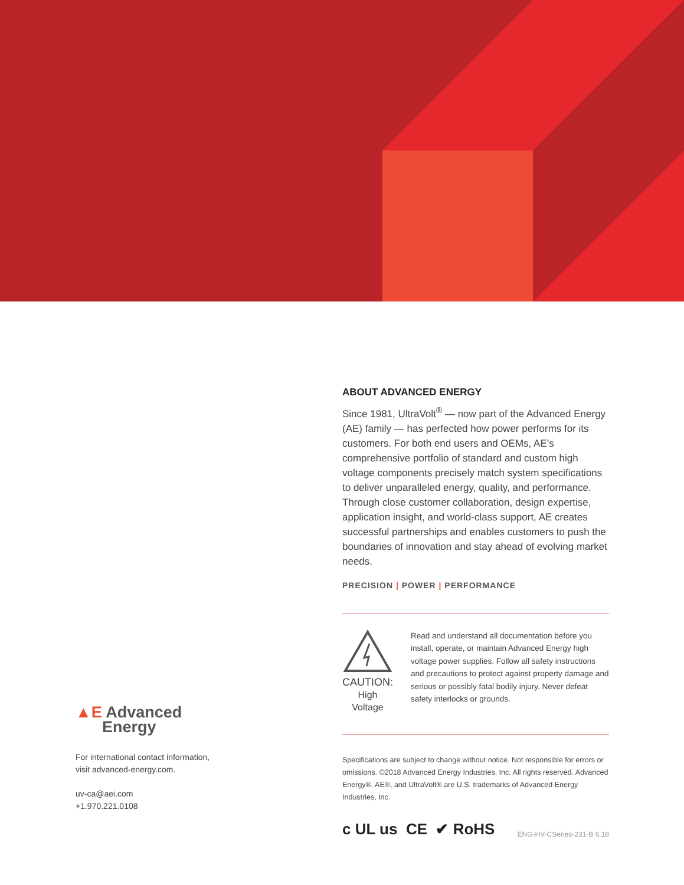▲E Advanced
Energy
For international contact information,
visit advanced-energy.com.
uv-ca@aei.com
+1.970.221.0108
ABOUT ADVANCED ENERGY
Since 1981, UltraVolt<sup>®</sup> — now part of the Advanced Energy (AE) family — has perfected how power performs for its customers. For both end users and OEMs, AE’s comprehensive portfolio of standard and custom high voltage components precisely match system specifications to deliver unparalleled energy, quality, and performance. Through close customer collaboration, design expertise, application insight, and world-class support, AE creates successful partnerships and enables customers to push the boundaries of innovation and stay ahead of evolving market needs.
PRECISION | POWER | PERFORMANCE
CAUTION:
High Voltage
Read and understand all documentation before you install, operate, or maintain Advanced Energy high voltage power supplies. Follow all safety instructions and precautions to protect against property damage and serious or possibly fatal bodily injury. Never defeat safety interlocks or grounds.
Specifications are subject to change without notice. Not responsible for errors or omissions. ©2018 Advanced Energy Industries, Inc. All rights reserved. Advanced Energy®, AE®, and UltraVolt® are U.S. trademarks of Advanced Energy Industries, Inc.
c UL us CE ✔ RoHS ENG-HV-CSeries-231-B 6.18